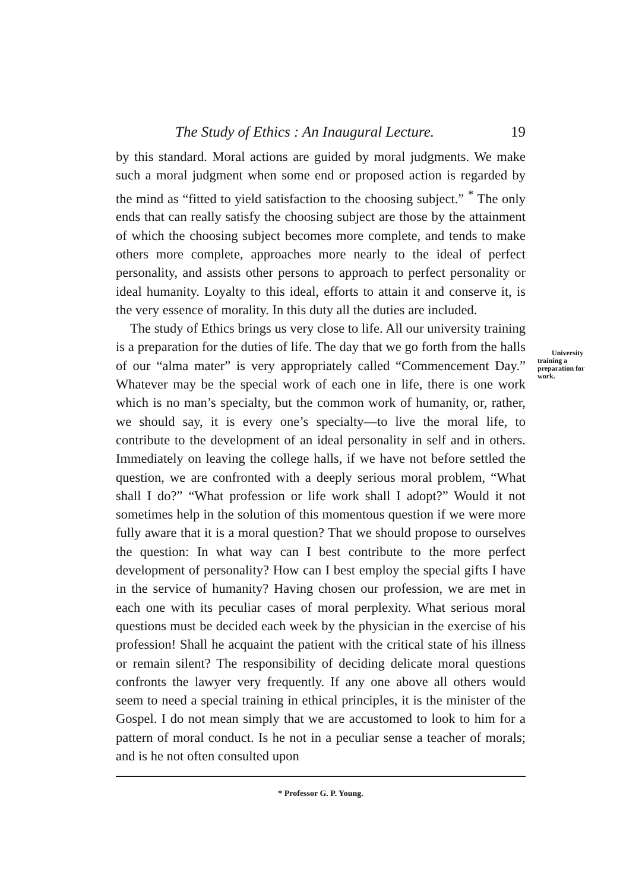The Study of Ethics : An Inaugural Lecture. 19
by this standard. Moral actions are guided by moral judgments. We make such a moral judgment when some end or proposed action is regarded by the mind as “fitted to yield satisfaction to the choosing subject.” <sup>*</sup> The only ends that can really satisfy the choosing subject are those by the attainment of which the choosing subject becomes more complete, and tends to make others more complete, approaches more nearly to the ideal of perfect personality, and assists other persons to approach to perfect personality or ideal humanity. Loyalty to this ideal, efforts to attain it and conserve it, is the very essence of morality. In this duty all the duties are included.
The study of Ethics brings us very close to life. All our university training is a preparation for the duties of life. The day University training a preparation for work. that we go forth from the halls of our “alma mater” is very appropriately called “Commencement Day.” Whatever may be the special work of each one in life, there is one work which is no man’s specialty, but the common work of humanity, or, rather, we should say, it is every one’s specialty—to live the moral life, to contribute to the development of an ideal personality in self and in others. Immediately on leaving the college halls, if we have not before settled the question, we are confronted with a deeply serious moral problem, “What shall I do?” “What profession or life work shall I adopt?” Would it not sometimes help in the solution of this momentous question if we were more fully aware that it is a moral question? That we should propose to ourselves the question: In what way can I best contribute to the more perfect development of personality? How can I best employ the special gifts I have in the service of humanity? Having chosen our profession, we are met in each one with its peculiar cases of moral perplexity. What serious moral questions must be decided each week by the physician in the exercise of his profession! Shall he acquaint the patient with the critical state of his illness or remain silent? The responsibility of deciding delicate moral questions confronts the lawyer very frequently. If any one above all others would seem to need a special training in ethical principles, it is the minister of the Gospel. I do not mean simply that we are accustomed to look to him for a pattern of moral conduct. Is he not in a peculiar sense a teacher of morals; and is he not often consulted upon
* Professor G. P. Young.